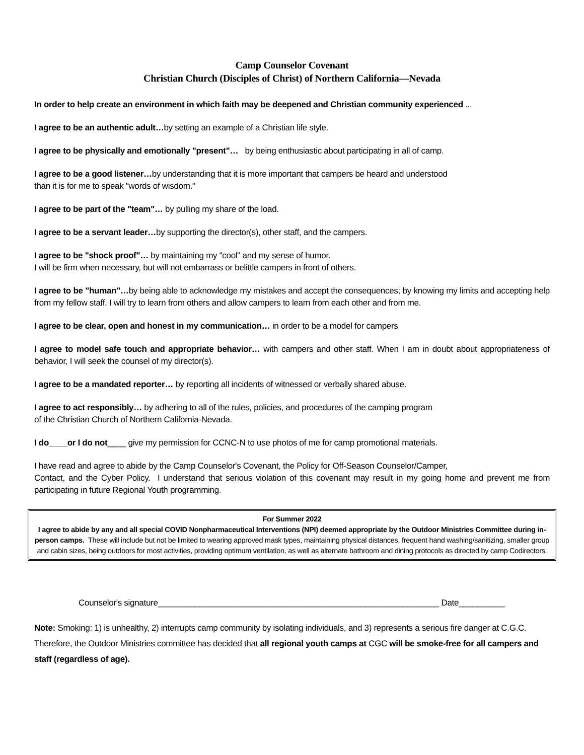Camp Counselor Covenant
Christian Church (Disciples of Christ) of Northern California—Nevada
In order to help create an environment in which faith may be deepened and Christian community experienced ...
I agree to be an authentic adult…by setting an example of a Christian life style.
I agree to be physically and emotionally "present"… by being enthusiastic about participating in all of camp.
I agree to be a good listener…by understanding that it is more important that campers be heard and understood
than it is for me to speak "words of wisdom."
I agree to be part of the "team"… by pulling my share of the load.
I agree to be a servant leader…by supporting the director(s), other staff, and the campers.
I agree to be "shock proof"… by maintaining my "cool" and my sense of humor.
I will be firm when necessary, but will not embarrass or belittle campers in front of others.
I agree to be "human"…by being able to acknowledge my mistakes and accept the consequences; by knowing my limits and accepting help from my fellow staff. I will try to learn from others and allow campers to learn from each other and from me.
I agree to be clear, open and honest in my communication… in order to be a model for campers
I agree to model safe touch and appropriate behavior… with campers and other staff. When I am in doubt about appropriateness of behavior, I will seek the counsel of my director(s).
I agree to be a mandated reporter… by reporting all incidents of witnessed or verbally shared abuse.
I agree to act responsibly… by adhering to all of the rules, policies, and procedures of the camping program
of the Christian Church of Northern California-Nevada.
I do____or I do not____ give my permission for CCNC-N to use photos of me for camp promotional materials.
I have read and agree to abide by the Camp Counselor's Covenant, the Policy for Off-Season Counselor/Camper,
Contact, and the Cyber Policy. I understand that serious violation of this covenant may result in my going home and prevent me from participating in future Regional Youth programming.
For Summer 2022
I agree to abide by any and all special COVID Nonpharmaceutical Interventions (NPI) deemed appropriate by the Outdoor Ministries Committee during in-person camps. These will include but not be limited to wearing approved mask types, maintaining physical distances, frequent hand washing/sanitizing, smaller group and cabin sizes, being outdoors for most activities, providing optimum ventilation, as well as alternate bathroom and dining protocols as directed by camp Codirectors.
Counselor's signature_____________________________________________________________ Date__________
Note: Smoking: 1) is unhealthy, 2) interrupts camp community by isolating individuals, and 3) represents a serious fire danger at C.G.C. Therefore, the Outdoor Ministries committee has decided that all regional youth camps at CGC will be smoke-free for all campers and staff (regardless of age).